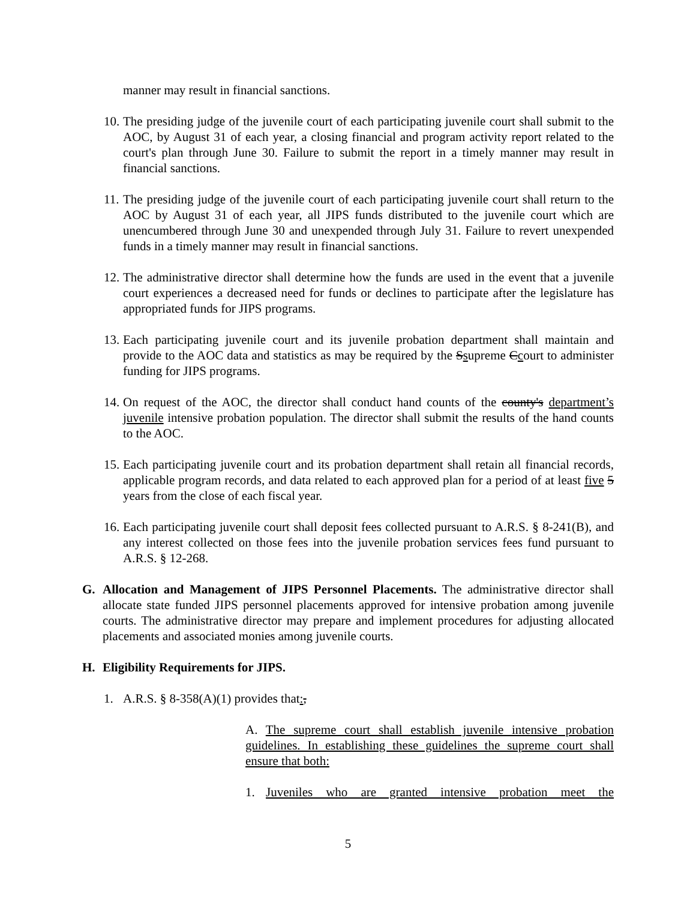manner may result in financial sanctions.
10. The presiding judge of the juvenile court of each participating juvenile court shall submit to the AOC, by August 31 of each year, a closing financial and program activity report related to the court's plan through June 30. Failure to submit the report in a timely manner may result in financial sanctions.
11. The presiding judge of the juvenile court of each participating juvenile court shall return to the AOC by August 31 of each year, all JIPS funds distributed to the juvenile court which are unencumbered through June 30 and unexpended through July 31. Failure to revert unexpended funds in a timely manner may result in financial sanctions.
12. The administrative director shall determine how the funds are used in the event that a juvenile court experiences a decreased need for funds or declines to participate after the legislature has appropriated funds for JIPS programs.
13. Each participating juvenile court and its juvenile probation department shall maintain and provide to the AOC data and statistics as may be required by the Ssupreme Ccourt to administer funding for JIPS programs.
14. On request of the AOC, the director shall conduct hand counts of the county's department’s juvenile intensive probation population. The director shall submit the results of the hand counts to the AOC.
15. Each participating juvenile court and its probation department shall retain all financial records, applicable program records, and data related to each approved plan for a period of at least five 5 years from the close of each fiscal year.
16. Each participating juvenile court shall deposit fees collected pursuant to A.R.S. § 8-241(B), and any interest collected on those fees into the juvenile probation services fees fund pursuant to A.R.S. § 12-268.
G. Allocation and Management of JIPS Personnel Placements. The administrative director shall allocate state funded JIPS personnel placements approved for intensive probation among juvenile courts. The administrative director may prepare and implement procedures for adjusting allocated placements and associated monies among juvenile courts.
H. Eligibility Requirements for JIPS.
1. A.R.S. § 8-358(A)(1) provides that:,
A. The supreme court shall establish juvenile intensive probation guidelines. In establishing these guidelines the supreme court shall ensure that both:
1. Juveniles who are granted intensive probation meet the
5